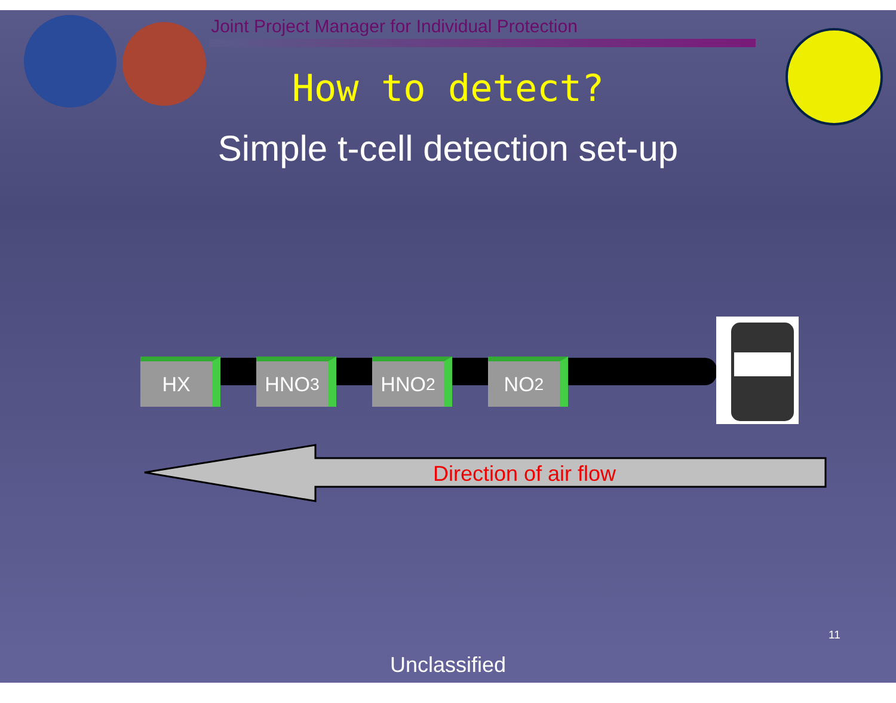Joint Project Manager for Individual Protection
How to detect?
Simple t-cell detection set-up
HX HNO<sub>3</sub> HNO<sub>2</sub> NO<sub>2</sub>
Direction of air flow
11
Unclassified